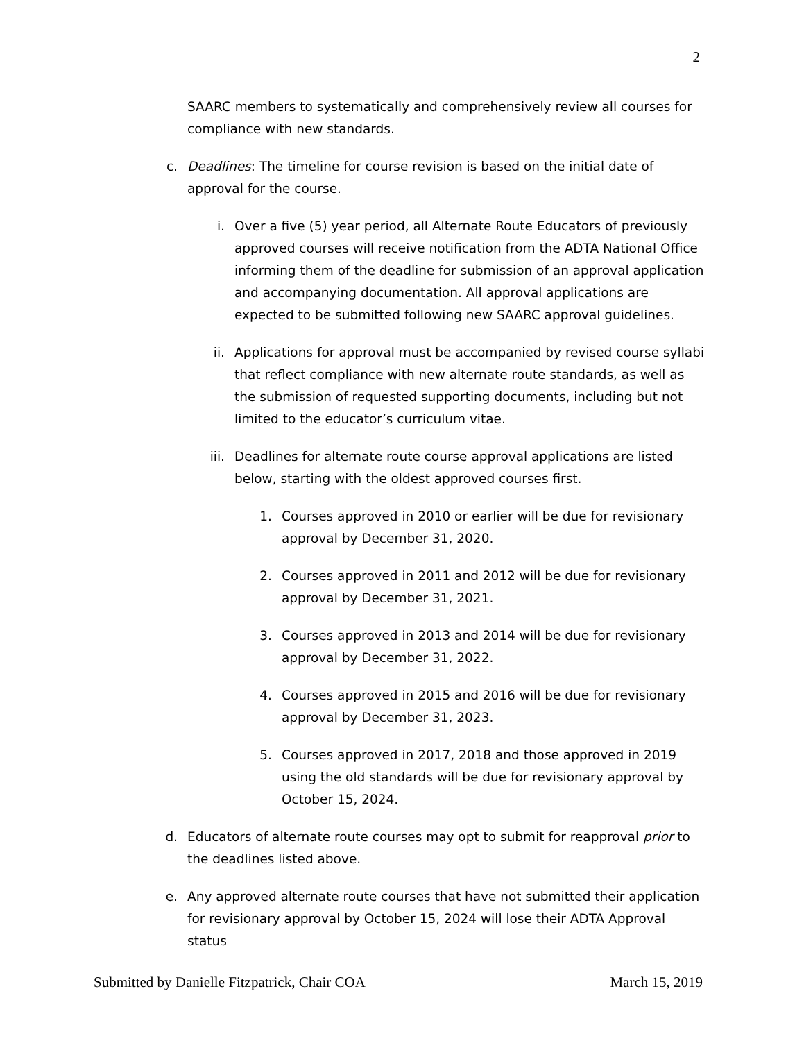2
SAARC members to systematically and comprehensively review all courses for compliance with new standards.
c. Deadlines: The timeline for course revision is based on the initial date of approval for the course.
i. Over a five (5) year period, all Alternate Route Educators of previously approved courses will receive notification from the ADTA National Office informing them of the deadline for submission of an approval application and accompanying documentation. All approval applications are expected to be submitted following new SAARC approval guidelines.
ii. Applications for approval must be accompanied by revised course syllabi that reflect compliance with new alternate route standards, as well as the submission of requested supporting documents, including but not limited to the educator’s curriculum vitae.
iii. Deadlines for alternate route course approval applications are listed below, starting with the oldest approved courses first.
1. Courses approved in 2010 or earlier will be due for revisionary approval by December 31, 2020.
2. Courses approved in 2011 and 2012 will be due for revisionary approval by December 31, 2021.
3. Courses approved in 2013 and 2014 will be due for revisionary approval by December 31, 2022.
4. Courses approved in 2015 and 2016 will be due for revisionary approval by December 31, 2023.
5. Courses approved in 2017, 2018 and those approved in 2019 using the old standards will be due for revisionary approval by October 15, 2024.
d. Educators of alternate route courses may opt to submit for reapproval prior to the deadlines listed above.
e. Any approved alternate route courses that have not submitted their application for revisionary approval by October 15, 2024 will lose their ADTA Approval status
Submitted by Danielle Fitzpatrick, Chair COA March 15, 2019